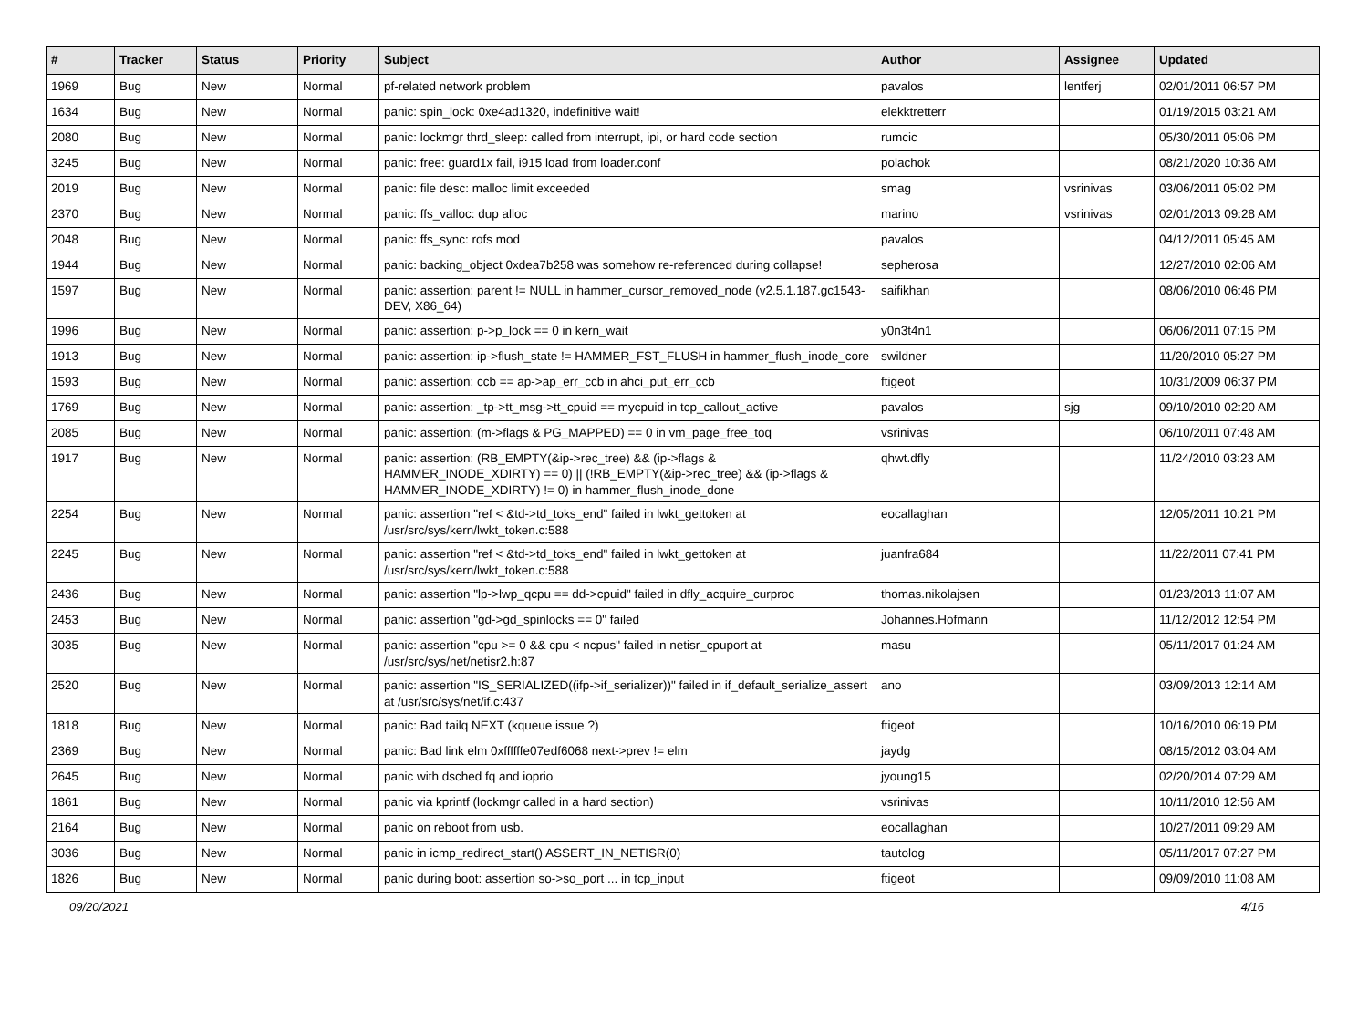| # | Tracker | Status | Priority | Subject | Author | Assignee | Updated |
| --- | --- | --- | --- | --- | --- | --- | --- |
| 1969 | Bug | New | Normal | pf-related network problem | pavalos | lentferj | 02/01/2011 06:57 PM |
| 1634 | Bug | New | Normal | panic: spin_lock: 0xe4ad1320, indefinitive wait! | elekktretterr | | 01/19/2015 03:21 AM |
| 2080 | Bug | New | Normal | panic: lockmgr thrd_sleep: called from interrupt, ipi, or hard code section | rumcic | | 05/30/2011 05:06 PM |
| 3245 | Bug | New | Normal | panic: free: guard1x fail, i915 load from loader.conf | polachok | | 08/21/2020 10:36 AM |
| 2019 | Bug | New | Normal | panic: file desc: malloc limit exceeded | smag | vsrinivas | 03/06/2011 05:02 PM |
| 2370 | Bug | New | Normal | panic: ffs_valloc: dup alloc | marino | vsrinivas | 02/01/2013 09:28 AM |
| 2048 | Bug | New | Normal | panic: ffs_sync: rofs mod | pavalos | | 04/12/2011 05:45 AM |
| 1944 | Bug | New | Normal | panic: backing_object 0xdea7b258 was somehow re-referenced during collapse! | sepherosa | | 12/27/2010 02:06 AM |
| 1597 | Bug | New | Normal | panic: assertion: parent != NULL in hammer_cursor_removed_node (v2.5.1.187.gc1543-DEV, X86_64) | saifikhan | | 08/06/2010 06:46 PM |
| 1996 | Bug | New | Normal | panic: assertion: p->p_lock == 0 in kern_wait | y0n3t4n1 | | 06/06/2011 07:15 PM |
| 1913 | Bug | New | Normal | panic: assertion: ip->flush_state != HAMMER_FST_FLUSH in hammer_flush_inode_core | swildner | | 11/20/2010 05:27 PM |
| 1593 | Bug | New | Normal | panic: assertion: ccb == ap->ap_err_ccb in ahci_put_err_ccb | ftigeot | | 10/31/2009 06:37 PM |
| 1769 | Bug | New | Normal | panic: assertion: _tp->tt_msg->tt_cpuid == mycpuid in tcp_callout_active | pavalos | sjg | 09/10/2010 02:20 AM |
| 2085 | Bug | New | Normal | panic: assertion: (m->flags & PG_MAPPED) == 0 in vm_page_free_toq | vsrinivas | | 06/10/2011 07:48 AM |
| 1917 | Bug | New | Normal | panic: assertion: (RB_EMPTY(&ip->rec_tree) && (ip->flags & HAMMER_INODE_XDIRTY) == 0) // (!RB_EMPTY(&ip->rec_tree) && (ip->flags & HAMMER_INODE_XDIRTY) != 0) in hammer_flush_inode_done | qhwt.dfly | | 11/24/2010 03:23 AM |
| 2254 | Bug | New | Normal | panic: assertion "ref < &td->td_toks_end" failed in lwkt_gettoken at /usr/src/sys/kern/lwkt_token.c:588 | eocallaghan | | 12/05/2011 10:21 PM |
| 2245 | Bug | New | Normal | panic: assertion "ref < &td->td_toks_end" failed in lwkt_gettoken at /usr/src/sys/kern/lwkt_token.c:588 | juanfra684 | | 11/22/2011 07:41 PM |
| 2436 | Bug | New | Normal | panic: assertion "lp->lwp_qcpu == dd->cpuid" failed in dfly_acquire_curproc | thomas.nikolajsen | | 01/23/2013 11:07 AM |
| 2453 | Bug | New | Normal | panic: assertion "gd->gd_spinlocks == 0" failed | Johannes.Hofmann | | 11/12/2012 12:54 PM |
| 3035 | Bug | New | Normal | panic: assertion "cpu >= 0 && cpu < ncpus" failed in netisr_cpuport at /usr/src/sys/net/netisr2.h:87 | masu | | 05/11/2017 01:24 AM |
| 2520 | Bug | New | Normal | panic: assertion "IS_SERIALIZED((ifp->if_serializer))" failed in if_default_serialize_assert at /usr/src/sys/net/if.c:437 | ano | | 03/09/2013 12:14 AM |
| 1818 | Bug | New | Normal | panic: Bad tailq NEXT (kqueue issue ?) | ftigeot | | 10/16/2010 06:19 PM |
| 2369 | Bug | New | Normal | panic: Bad link elm 0xffffffe07edf6068 next->prev != elm | jaydg | | 08/15/2012 03:04 AM |
| 2645 | Bug | New | Normal | panic with dsched fq and ioprio | jyoung15 | | 02/20/2014 07:29 AM |
| 1861 | Bug | New | Normal | panic via kprintf (lockmgr called in a hard section) | vsrinivas | | 10/11/2010 12:56 AM |
| 2164 | Bug | New | Normal | panic on reboot from usb. | eocallaghan | | 10/27/2011 09:29 AM |
| 3036 | Bug | New | Normal | panic in icmp_redirect_start() ASSERT_IN_NETISR(0) | tautolog | | 05/11/2017 07:27 PM |
| 1826 | Bug | New | Normal | panic during boot: assertion so->so_port ... in tcp_input | ftigeot | | 09/09/2010 11:08 AM |
09/20/2021 4/16